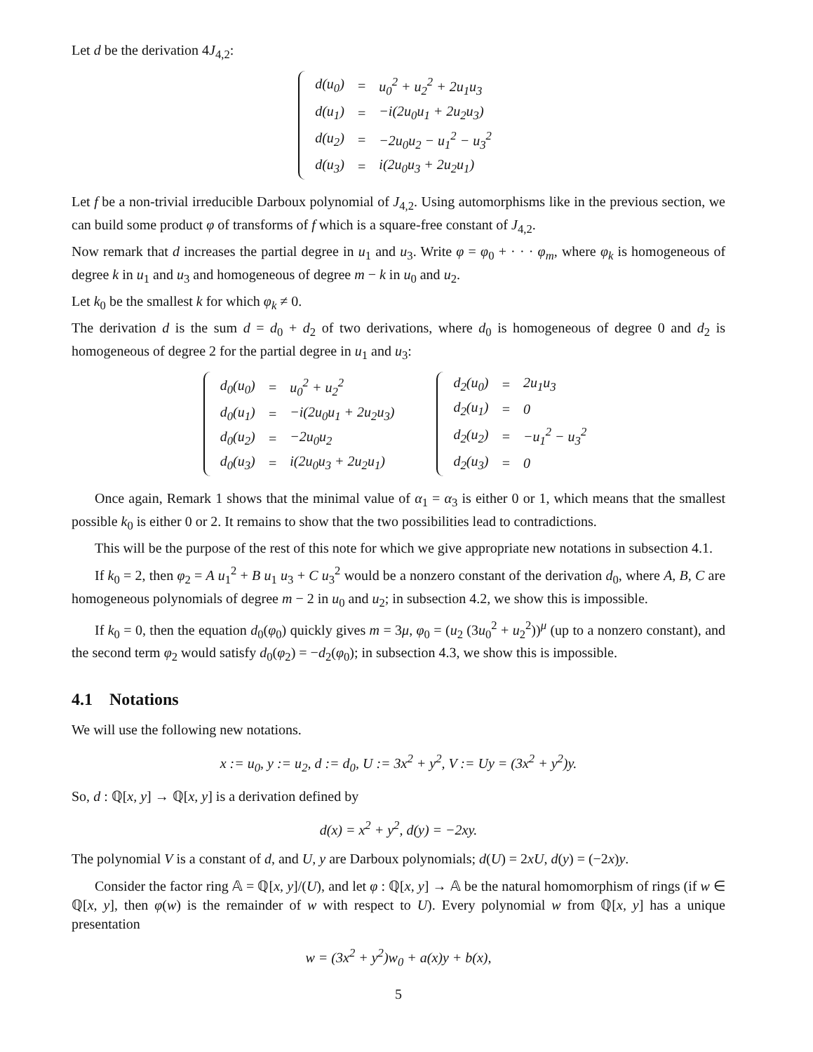Let d be the derivation 4J<sub>4,2</sub>:
| d(u<sub>0</sub>) | = | u<sub>0</sub><sup>2</sup> + u<sub>2</sub><sup>2</sup> + 2u<sub>1</sub>u<sub>3</sub> |
| d(u<sub>1</sub>) | = | −i(2u<sub>0</sub>u<sub>1</sub> + 2u<sub>2</sub>u<sub>3</sub>) |
| d(u<sub>2</sub>) | = | −2u<sub>0</sub>u<sub>2</sub> − u<sub>1</sub><sup>2</sup> − u<sub>3</sub><sup>2</sup> |
| d(u<sub>3</sub>) | = | i(2u<sub>0</sub>u<sub>3</sub> + 2u<sub>2</sub>u<sub>1</sub>) |
Let f be a non-trivial irreducible Darboux polynomial of J<sub>4,2</sub>. Using automorphisms like in the previous section, we can build some product φ of transforms of f which is a square-free constant of J<sub>4,2</sub>.
Now remark that d increases the partial degree in u<sub>1</sub> and u<sub>3</sub>. Write φ = φ<sub>0</sub> + · · · φ<sub>m</sub>, where φ<sub>k</sub> is homogeneous of degree k in u<sub>1</sub> and u<sub>3</sub> and homogeneous of degree m − k in u<sub>0</sub> and u<sub>2</sub>.
Let k<sub>0</sub> be the smallest k for which φ<sub>k</sub> ≠ 0.
The derivation d is the sum d = d<sub>0</sub> + d<sub>2</sub> of two derivations, where d<sub>0</sub> is homogeneous of degree 0 and d<sub>2</sub> is homogeneous of degree 2 for the partial degree in u<sub>1</sub> and u<sub>3</sub>:
| d<sub>0</sub>(u<sub>0</sub>) | = | u<sub>0</sub><sup>2</sup> + u<sub>2</sub><sup>2</sup> |
| d<sub>0</sub>(u<sub>1</sub>) | = | −i(2u<sub>0</sub>u<sub>1</sub> + 2u<sub>2</sub>u<sub>3</sub>) |
| d<sub>0</sub>(u<sub>2</sub>) | = | −2u<sub>0</sub>u<sub>2</sub> |
| d<sub>0</sub>(u<sub>3</sub>) | = | i(2u<sub>0</sub>u<sub>3</sub> + 2u<sub>2</sub>u<sub>1</sub>) |
| d<sub>2</sub>(u<sub>0</sub>) | = | 2u<sub>1</sub>u<sub>3</sub> |
| d<sub>2</sub>(u<sub>1</sub>) | = | 0 |
| d<sub>2</sub>(u<sub>2</sub>) | = | −u<sub>1</sub><sup>2</sup> − u<sub>3</sub><sup>2</sup> |
| d<sub>2</sub>(u<sub>3</sub>) | = | 0 |
Once again, Remark 1 shows that the minimal value of α<sub>1</sub> = α<sub>3</sub> is either 0 or 1, which means that the smallest possible k<sub>0</sub> is either 0 or 2. It remains to show that the two possibilities lead to contradictions.
This will be the purpose of the rest of this note for which we give appropriate new notations in subsection 4.1.
If k<sub>0</sub> = 2, then φ<sub>2</sub> = A u<sub>1</sub><sup>2</sup> + B u<sub>1</sub> u<sub>3</sub> + C u<sub>3</sub><sup>2</sup> would be a nonzero constant of the derivation d<sub>0</sub>, where A, B, C are homogeneous polynomials of degree m − 2 in u<sub>0</sub> and u<sub>2</sub>; in subsection 4.2, we show this is impossible.
If k<sub>0</sub> = 0, then the equation d<sub>0</sub>(φ<sub>0</sub>) quickly gives m = 3μ, φ<sub>0</sub> = (u<sub>2</sub> (3u<sub>0</sub><sup>2</sup> + u<sub>2</sub><sup>2</sup>))<sup>μ</sup> (up to a nonzero constant), and the second term φ<sub>2</sub> would satisfy d<sub>0</sub>(φ<sub>2</sub>) = −d<sub>2</sub>(φ<sub>0</sub>); in subsection 4.3, we show this is impossible.
4.1 Notations
We will use the following new notations.
x := u<sub>0</sub>, y := u<sub>2</sub>, d := d<sub>0</sub>, U := 3x<sup>2</sup> + y<sup>2</sup>, V := Uy = (3x<sup>2</sup> + y<sup>2</sup>)y.
So, d : ℚ[x, y] → ℚ[x, y] is a derivation defined by
d(x) = x<sup>2</sup> + y<sup>2</sup>, d(y) = −2xy.
The polynomial V is a constant of d, and U, y are Darboux polynomials; d(U) = 2xU, d(y) = (−2x)y.
Consider the factor ring 𝔸 = ℚ[x, y]/(U), and let φ : ℚ[x, y] → 𝔸 be the natural homomorphism of rings (if w ∈ ℚ[x, y], then φ(w) is the remainder of w with respect to U). Every polynomial w from ℚ[x, y] has a unique presentation
w = (3x<sup>2</sup> + y<sup>2</sup>)w<sub>0</sub> + a(x)y + b(x),
5